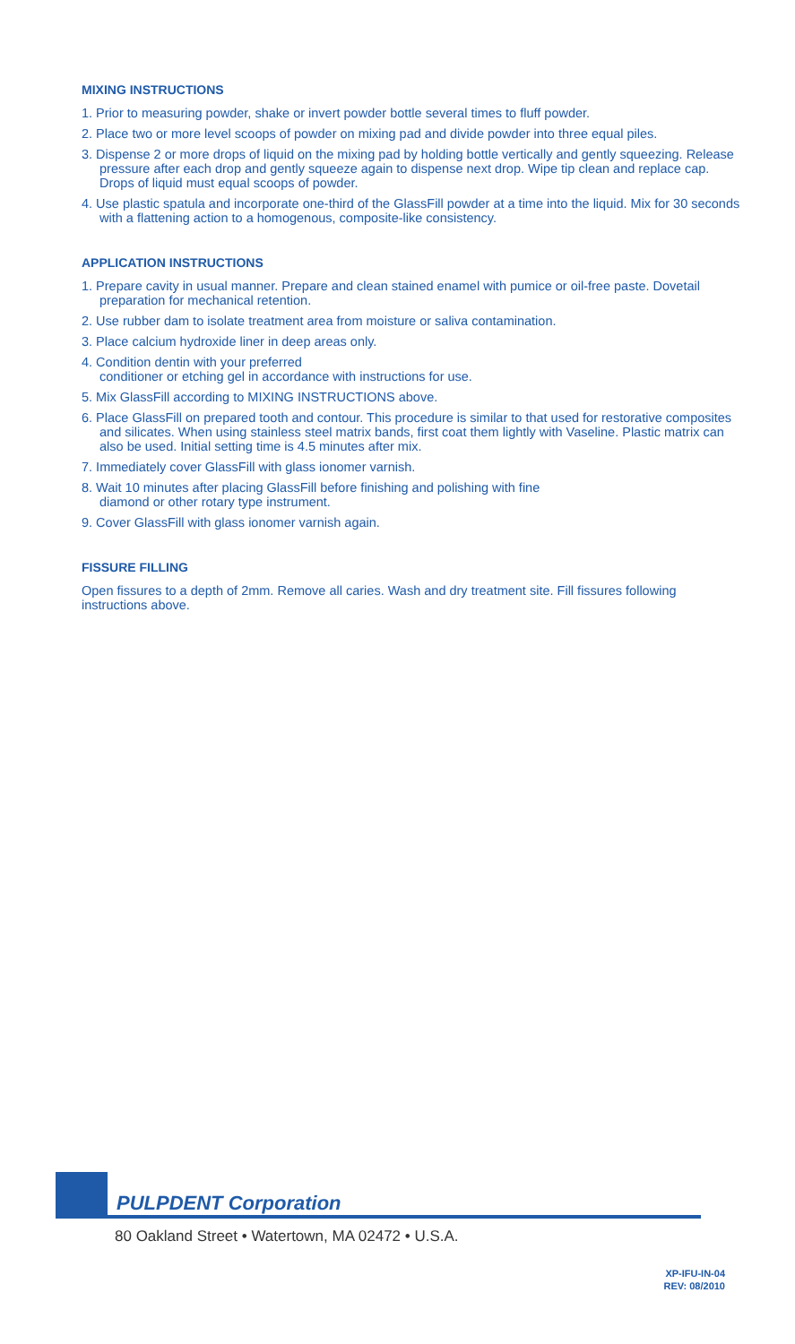MIXING INSTRUCTIONS
1. Prior to measuring powder, shake or invert powder bottle several times to fluff powder.
2. Place two or more level scoops of powder on mixing pad and divide powder into three equal piles.
3. Dispense 2 or more drops of liquid on the mixing pad by holding bottle vertically and gently squeezing. Release pressure after each drop and gently squeeze again to dispense next drop. Wipe tip clean and replace cap. Drops of liquid must equal scoops of powder.
4. Use plastic spatula and incorporate one-third of the GlassFill powder at a time into the liquid. Mix for 30 seconds with a flattening action to a homogenous, composite-like consistency.
APPLICATION INSTRUCTIONS
1. Prepare cavity in usual manner. Prepare and clean stained enamel with pumice or oil-free paste. Dovetail preparation for mechanical retention.
2. Use rubber dam to isolate treatment area from moisture or saliva contamination.
3. Place calcium hydroxide liner in deep areas only.
4. Condition dentin with your preferred
conditioner or etching gel in accordance with instructions for use.
5. Mix GlassFill according to MIXING INSTRUCTIONS above.
6. Place GlassFill on prepared tooth and contour. This procedure is similar to that used for restorative composites and silicates. When using stainless steel matrix bands, first coat them lightly with Vaseline. Plastic matrix can also be used. Initial setting time is 4.5 minutes after mix.
7. Immediately cover GlassFill with glass ionomer varnish.
8. Wait 10 minutes after placing GlassFill before finishing and polishing with fine
diamond or other rotary type instrument.
9. Cover GlassFill with glass ionomer varnish again.
FISSURE FILLING
Open fissures to a depth of 2mm. Remove all caries. Wash and dry treatment site. Fill fissures following instructions above.
PULPDENT Corporation
80 Oakland Street • Watertown, MA 02472 • U.S.A.
XP-IFU-IN-04
REV: 08/2010